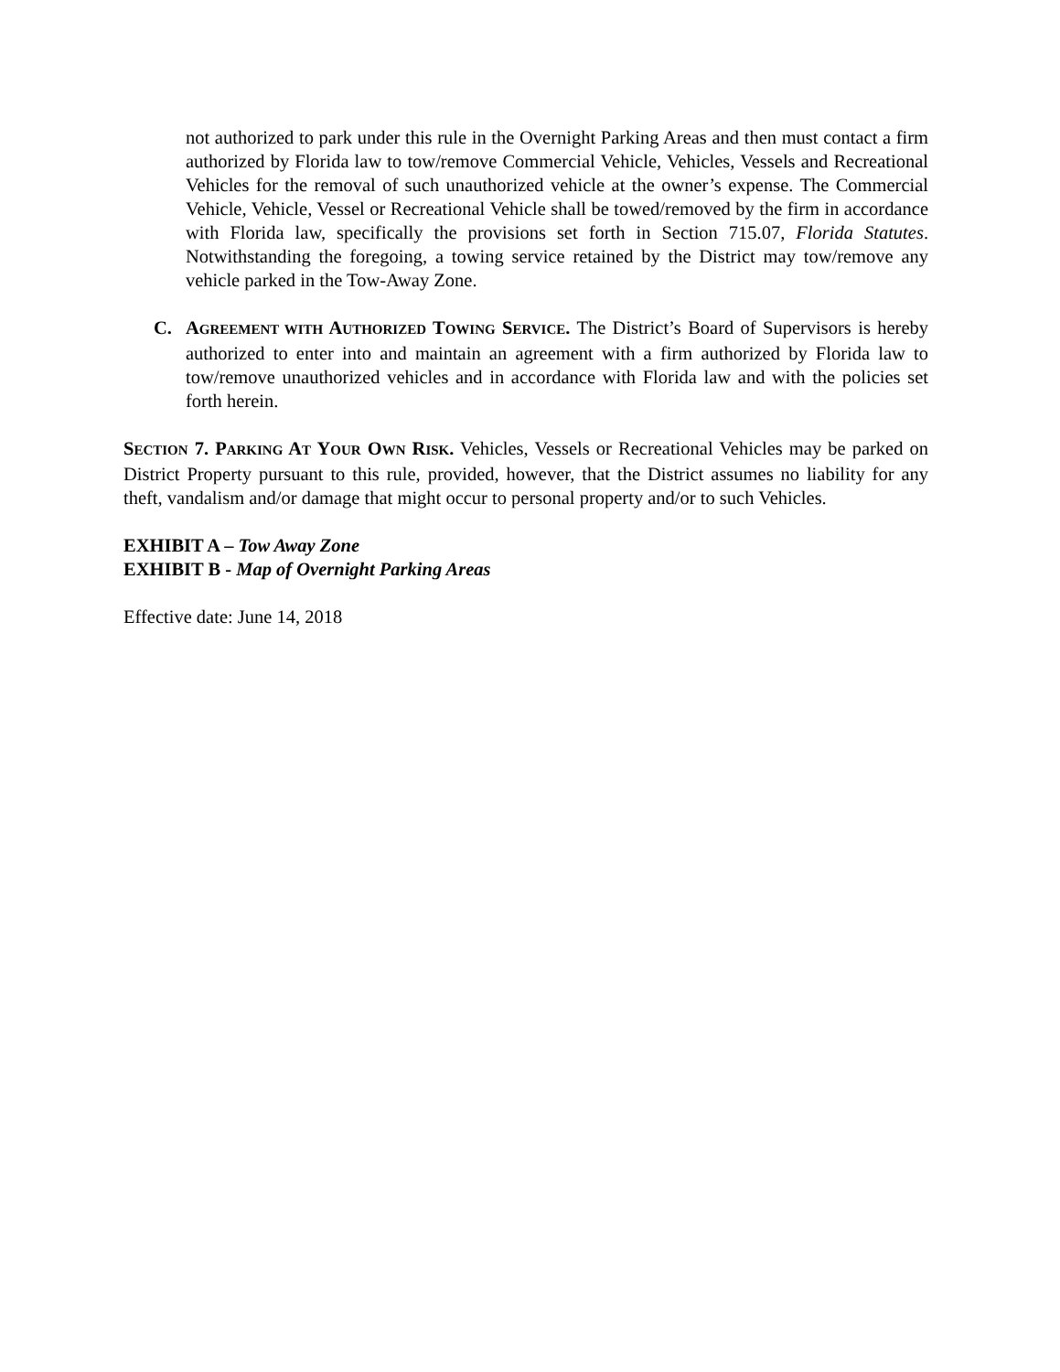not authorized to park under this rule in the Overnight Parking Areas and then must contact a firm authorized by Florida law to tow/remove Commercial Vehicle, Vehicles, Vessels and Recreational Vehicles for the removal of such unauthorized vehicle at the owner’s expense. The Commercial Vehicle, Vehicle, Vessel or Recreational Vehicle shall be towed/removed by the firm in accordance with Florida law, specifically the provisions set forth in Section 715.07, Florida Statutes. Notwithstanding the foregoing, a towing service retained by the District may tow/remove any vehicle parked in the Tow-Away Zone.
C. AGREEMENT WITH AUTHORIZED TOWING SERVICE. The District’s Board of Supervisors is hereby authorized to enter into and maintain an agreement with a firm authorized by Florida law to tow/remove unauthorized vehicles and in accordance with Florida law and with the policies set forth herein.
SECTION 7. PARKING AT YOUR OWN RISK. Vehicles, Vessels or Recreational Vehicles may be parked on District Property pursuant to this rule, provided, however, that the District assumes no liability for any theft, vandalism and/or damage that might occur to personal property and/or to such Vehicles.
EXHIBIT A – Tow Away Zone
EXHIBIT B - Map of Overnight Parking Areas
Effective date: June 14, 2018